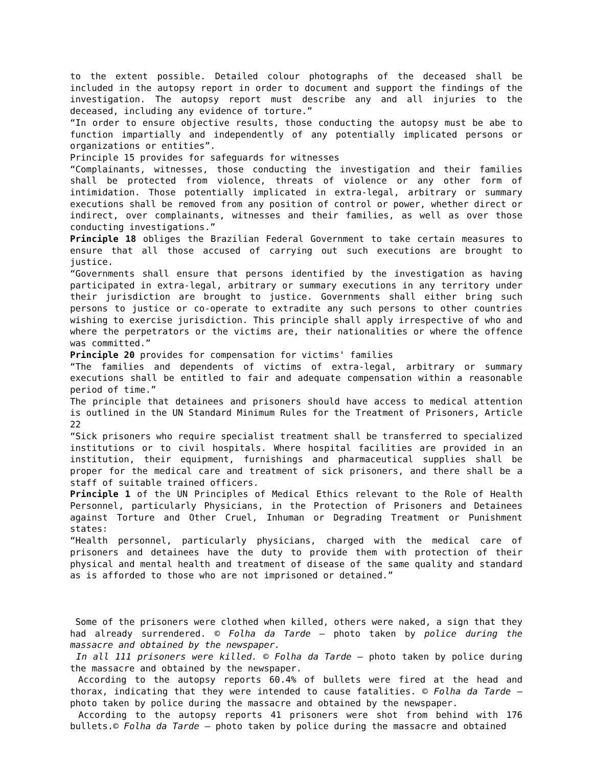to the extent possible. Detailed colour photographs of the deceased shall be included in the autopsy report in order to document and support the findings of the investigation. The autopsy report must describe any and all injuries to the deceased, including any evidence of torture.”
“In order to ensure objective results, those conducting the autopsy must be abe to function impartially and independently of any potentially implicated persons or organizations or entities”.
Principle 15 provides for safeguards for witnesses
“Complainants, witnesses, those conducting the investigation and their families shall be protected from violence, threats of violence or any other form of intimidation. Those potentially implicated in extra-legal, arbitrary or summary executions shall be removed from any position of control or power, whether direct or indirect, over complainants, witnesses and their families, as well as over those conducting investigations.”
Principle 18 obliges the Brazilian Federal Government to take certain measures to ensure that all those accused of carrying out such executions are brought to justice.
“Governments shall ensure that persons identified by the investigation as having participated in extra-legal, arbitrary or summary executions in any territory under their jurisdiction are brought to justice. Governments shall either bring such persons to justice or co-operate to extradite any such persons to other countries wishing to exercise jurisdiction. This principle shall apply irrespective of who and where the perpetrators or the victims are, their nationalities or where the offence was committed.”
Principle 20 provides for compensation for victims' families
“The families and dependents of victims of extra-legal, arbitrary or summary executions shall be entitled to fair and adequate compensation within a reasonable period of time.”
The principle that detainees and prisoners should have access to medical attention is outlined in the UN Standard Minimum Rules for the Treatment of Prisoners, Article 22
“Sick prisoners who require specialist treatment shall be transferred to specialized institutions or to civil hospitals. Where hospital facilities are provided in an institution, their equipment, furnishings and pharmaceutical supplies shall be proper for the medical care and treatment of sick prisoners, and there shall be a staff of suitable trained officers.
Principle 1 of the UN Principles of Medical Ethics relevant to the Role of Health Personnel, particularly Physicians, in the Protection of Prisoners and Detainees against Torture and Other Cruel, Inhuman or Degrading Treatment or Punishment states:
“Health personnel, particularly physicians, charged with the medical care of prisoners and detainees have the duty to provide them with protection of their physical and mental health and treatment of disease of the same quality and standard as is afforded to those who are not imprisoned or detained.”
Some of the prisoners were clothed when killed, others were naked, a sign that they had already surrendered. © Folha da Tarde – photo taken by police during the massacre and obtained by the newspaper.
In all 111 prisoners were killed. © Folha da Tarde – photo taken by police during the massacre and obtained by the newspaper.
According to the autopsy reports 60.4% of bullets were fired at the head and thorax, indicating that they were intended to cause fatalities. © Folha da Tarde – photo taken by police during the massacre and obtained by the newspaper.
According to the autopsy reports 41 prisoners were shot from behind with 176 bullets.© Folha da Tarde – photo taken by police during the massacre and obtained